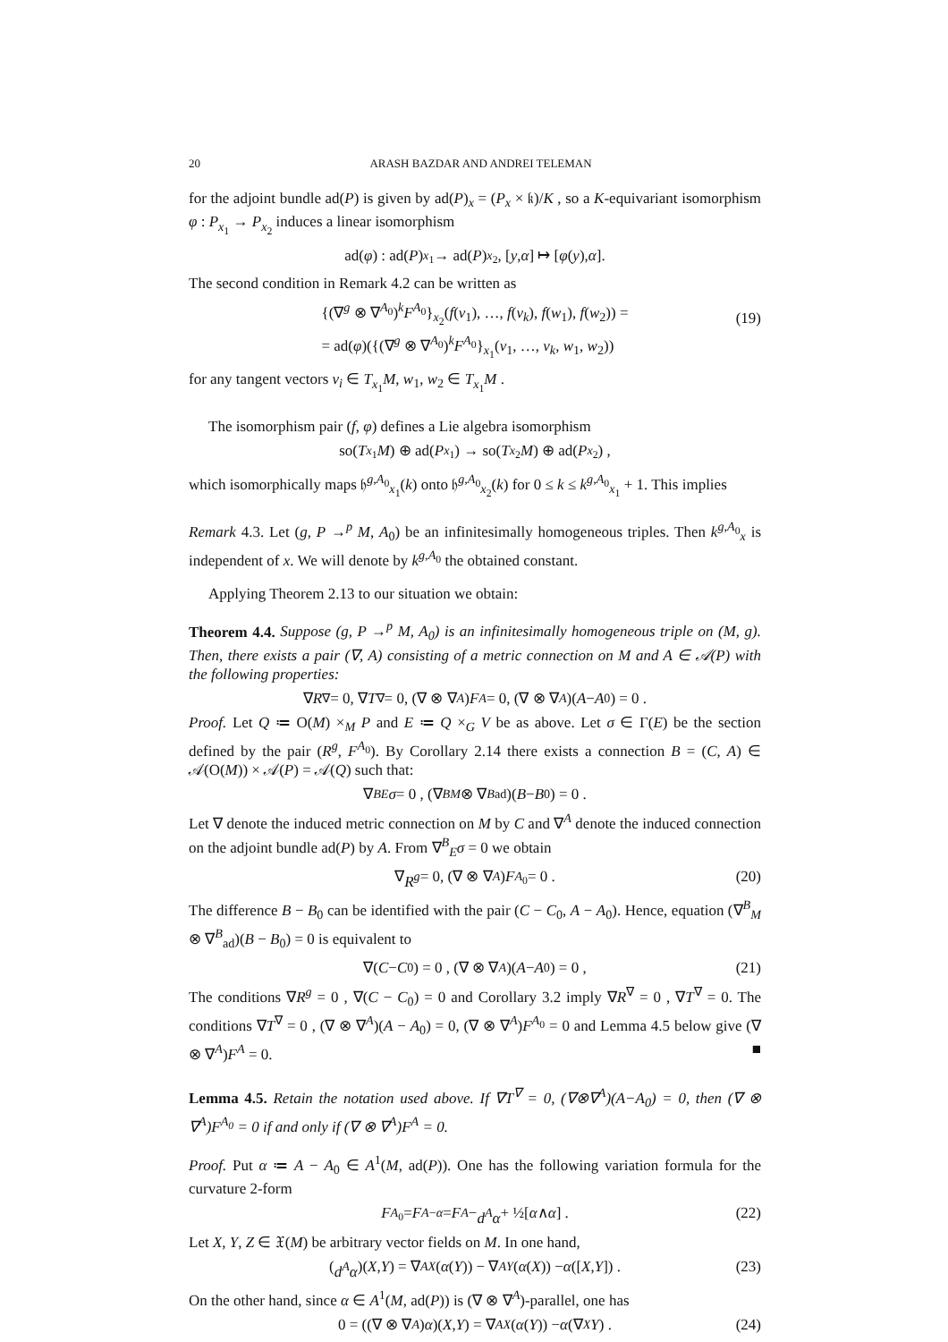20 ARASH BAZDAR AND ANDREI TELEMAN
for the adjoint bundle ad(P) is given by ad(P)<sub>x</sub> = (P<sub>x</sub> × 𝔨)/K , so a K-equivariant isomorphism φ : P<sub>x<sub>1</sub></sub> → P<sub>x<sub>2</sub></sub> induces a linear isomorphism
ad(φ) : ad(P)<sub>x<sub>1</sub></sub> → ad(P)<sub>x<sub>2</sub></sub> , [y, α] ↦ [φ (y), α].
The second condition in Remark 4.2 can be written as
{(∇<sup>g</sup> ⊗ ∇<sup>A<sub>0</sub></sup>)<sup>k</sup>F<sup>A<sub>0</sub></sup>}<sub>x<sub>2</sub></sub>(f(v<sub>1</sub>), …, f(v<sub>k</sub>), f(w<sub>1</sub>), f(w<sub>2</sub>)) =
= ad(φ)({(∇<sup>g</sup> ⊗ ∇<sup>A<sub>0</sub></sup>)<sup>k</sup>F<sup>A<sub>0</sub></sup>}<sub>x<sub>1</sub></sub>(v<sub>1</sub>, …, v<sub>k</sub>, w<sub>1</sub>, w<sub>2</sub>))
(19)
for any tangent vectors v<sub>i</sub> ∈ T<sub>x<sub>1</sub></sub>M, w<sub>1</sub>, w<sub>2</sub> ∈ T<sub>x<sub>1</sub></sub>M .
The isomorphism pair (f, φ) defines a Lie algebra isomorphism
so(T<sub>x<sub>1</sub></sub> M) ⊕ ad(P<sub>x<sub>1</sub></sub>) → so(T<sub>x<sub>2</sub></sub> M) ⊕ ad(P<sub>x<sub>2</sub></sub>) ,
which isomorphically maps 𝔥<sup>g,A<sub>0</sub></sup><sub>x<sub>1</sub></sub>(k) onto 𝔥<sup>g,A<sub>0</sub></sup><sub>x<sub>2</sub></sub>(k) for 0 ≤ k ≤ k<sup>g,A<sub>0</sub></sup><sub>x<sub>1</sub></sub> + 1. This implies
Remark 4.3. Let (g, P →<sup>p</sup> M, A<sub>0</sub>) be an infinitesimally homogeneous triples. Then k<sup>g,A<sub>0</sub></sup><sub>x</sub> is independent of x. We will denote by k<sup>g,A<sub>0</sub></sup> the obtained constant.
Applying Theorem 2.13 to our situation we obtain:
Theorem 4.4. Suppose (g, P →<sup>p</sup> M, A<sub>0</sub>) is an infinitesimally homogeneous triple on (M, g). Then, there exists a pair (∇, A) consisting of a metric connection on M and A ∈ 𝒜(P) with the following properties:
∇ R<sup>∇</sup> = 0, ∇ T<sup>∇</sup> = 0, (∇ ⊗ ∇<sup>A</sup>) F<sup>A</sup> = 0, (∇ ⊗ ∇<sup>A</sup>)(A − A<sub>0</sub>) = 0 .
Proof. Let Q ≔ O(M) ×<sub>M</sub> P and E ≔ Q ×<sub>G</sub> V be as above. Let σ ∈ Γ(E) be the section defined by the pair (R<sup>g</sup>, F<sup>A<sub>0</sub></sup>). By Corollary 2.14 there exists a connection B = (C, A) ∈ 𝒜(O(M)) × 𝒜(P) = 𝒜(Q) such that:
∇<sup>B</sup><sub>E</sub> σ = 0 , (∇<sup>B</sup><sub>M</sub> ⊗ ∇<sup>B</sup><sub>ad</sub>)(B − B<sub>0</sub>) = 0 .
Let ∇ denote the induced metric connection on M by C and ∇<sup>A</sup> denote the induced connection on the adjoint bundle ad(P) by A. From ∇<sup>B</sup><sub>E</sub>σ = 0 we obtain
∇ R<sup>g</sup> = 0, (∇ ⊗ ∇<sup>A</sup>) F<sup>A<sub>0</sub></sup> = 0 . (20)
The difference B − B<sub>0</sub> can be identified with the pair (C − C<sub>0</sub>, A − A<sub>0</sub>). Hence, equation (∇<sup>B</sup><sub>M</sub> ⊗ ∇<sup>B</sup><sub>ad</sub>)(B − B<sub>0</sub>) = 0 is equivalent to
∇(C − C<sub>0</sub>) = 0 , (∇ ⊗ ∇<sup>A</sup>)(A − A<sub>0</sub>) = 0 , (21)
The conditions ∇R<sup>g</sup> = 0 , ∇(C − C<sub>0</sub>) = 0 and Corollary 3.2 imply ∇R<sup>∇</sup> = 0 , ∇T<sup>∇</sup> = 0. The conditions ∇T<sup>∇</sup> = 0 , (∇ ⊗ ∇<sup>A</sup>)(A − A<sub>0</sub>) = 0, (∇ ⊗ ∇<sup>A</sup>)F<sup>A<sub>0</sub></sup> = 0 and Lemma 4.5 below give (∇ ⊗ ∇<sup>A</sup>)F<sup>A</sup> = 0. ■
Lemma 4.5. Retain the notation used above. If ∇T<sup>∇</sup> = 0, (∇⊗∇<sup>A</sup>)(A−A<sub>0</sub>) = 0, then (∇ ⊗ ∇<sup>A</sup>)F<sup>A<sub>0</sub></sup> = 0 if and only if (∇ ⊗ ∇<sup>A</sup>)F<sup>A</sup> = 0.
Proof. Put α ≔ A − A<sub>0</sub> ∈ A<sup>1</sup>(M, ad(P)). One has the following variation formula for the curvature 2-form
F<sup>A<sub>0</sub></sup> = F<sup>A−α</sup> = F<sup>A</sup> − d<sup>A</sup>α + ½[α ∧ α] . (22)
Let X, Y, Z ∈ 𝔛(M) be arbitrary vector fields on M. In one hand,
(d<sup>A</sup>α)(X, Y) = ∇<sup>A</sup><sub>X</sub> (α (Y)) − ∇<sup>A</sup><sub>Y</sub> (α (X)) − α ([X, Y]) . (23)
On the other hand, since α ∈ A<sup>1</sup>(M, ad(P)) is (∇ ⊗ ∇<sup>A</sup>)-parallel, one has
0 = ((∇ ⊗ ∇<sup>A</sup>) α)(X, Y) = ∇<sup>A</sup><sub>X</sub> (α (Y)) − α (∇<sub>X</sub> Y) . (24)